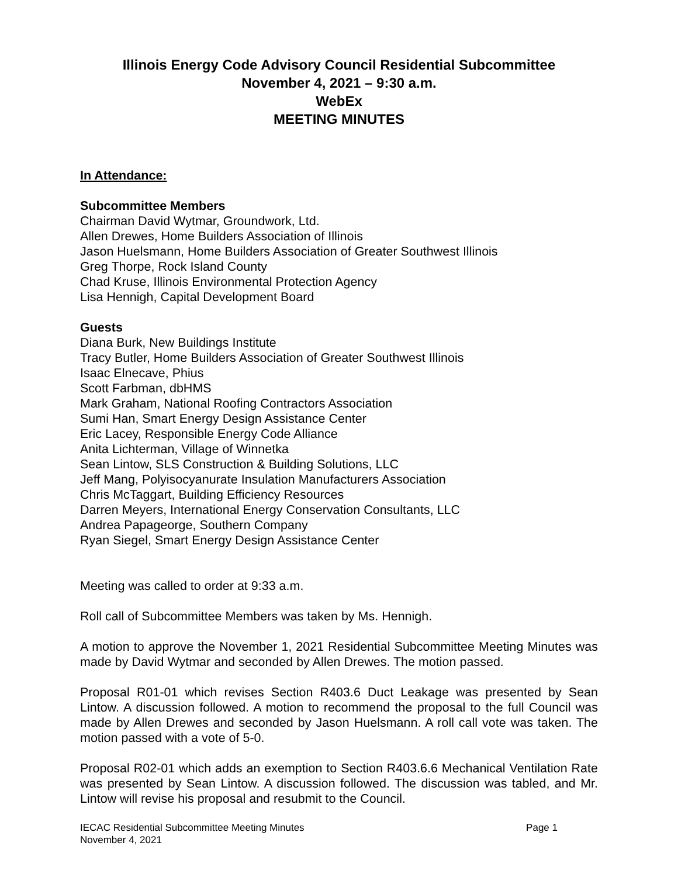Illinois Energy Code Advisory Council Residential Subcommittee
November 4, 2021 – 9:30 a.m.
WebEx
MEETING MINUTES
In Attendance:
Subcommittee Members
Chairman David Wytmar, Groundwork, Ltd.
Allen Drewes, Home Builders Association of Illinois
Jason Huelsmann, Home Builders Association of Greater Southwest Illinois
Greg Thorpe, Rock Island County
Chad Kruse, Illinois Environmental Protection Agency
Lisa Hennigh, Capital Development Board
Guests
Diana Burk, New Buildings Institute
Tracy Butler, Home Builders Association of Greater Southwest Illinois
Isaac Elnecave, Phius
Scott Farbman, dbHMS
Mark Graham, National Roofing Contractors Association
Sumi Han, Smart Energy Design Assistance Center
Eric Lacey, Responsible Energy Code Alliance
Anita Lichterman, Village of Winnetka
Sean Lintow, SLS Construction & Building Solutions, LLC
Jeff Mang, Polyisocyanurate Insulation Manufacturers Association
Chris McTaggart, Building Efficiency Resources
Darren Meyers, International Energy Conservation Consultants, LLC
Andrea Papageorge, Southern Company
Ryan Siegel, Smart Energy Design Assistance Center
Meeting was called to order at 9:33 a.m.
Roll call of Subcommittee Members was taken by Ms. Hennigh.
A motion to approve the November 1, 2021 Residential Subcommittee Meeting Minutes was made by David Wytmar and seconded by Allen Drewes. The motion passed.
Proposal R01-01 which revises Section R403.6 Duct Leakage was presented by Sean Lintow. A discussion followed. A motion to recommend the proposal to the full Council was made by Allen Drewes and seconded by Jason Huelsmann. A roll call vote was taken. The motion passed with a vote of 5-0.
Proposal R02-01 which adds an exemption to Section R403.6.6 Mechanical Ventilation Rate was presented by Sean Lintow. A discussion followed. The discussion was tabled, and Mr. Lintow will revise his proposal and resubmit to the Council.
IECAC Residential Subcommittee Meeting Minutes
November 4, 2021 Page 1